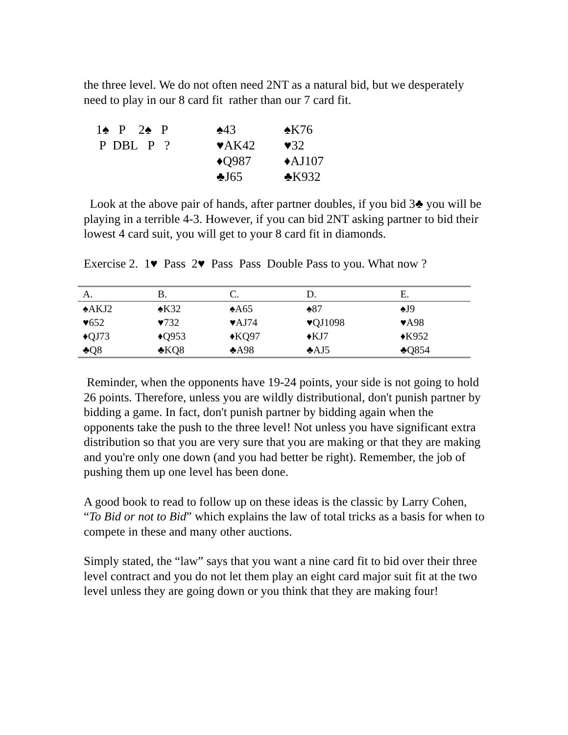the three level. We do not often need 2NT as a natural bid, but we desperately need to play in our 8 card fit rather than our 7 card fit.
| 1♠ P 2♠ P | ♠43 | ♠K76 |
| P DBL P ? | ♥AK42 | ♥32 |
| | ♦Q987 | ♦AJ107 |
| | ♣J65 | ♣K932 |
Look at the above pair of hands, after partner doubles, if you bid 3♣ you will be playing in a terrible 4-3. However, if you can bid 2NT asking partner to bid their lowest 4 card suit, you will get to your 8 card fit in diamonds.
Exercise 2. 1♥ Pass 2♥ Pass Pass Double Pass to you. What now ?
| A. | B. | C. | D. | E. |
| --- | --- | --- | --- | --- |
| ♠AKJ2 | ♠K32 | ♠A65 | ♠87 | ♠J9 |
| ♥652 | ♥732 | ♥AJ74 | ♥QJ1098 | ♥A98 |
| ♦QJ73 | ♦Q953 | ♦KQ97 | ♦KJ7 | ♦K952 |
| ♣Q8 | ♣KQ8 | ♣A98 | ♣AJ5 | ♣Q854 |
Reminder, when the opponents have 19-24 points, your side is not going to hold 26 points. Therefore, unless you are wildly distributional, don't punish partner by bidding a game. In fact, don't punish partner by bidding again when the opponents take the push to the three level! Not unless you have significant extra distribution so that you are very sure that you are making or that they are making and you're only one down (and you had better be right). Remember, the job of pushing them up one level has been done.
A good book to read to follow up on these ideas is the classic by Larry Cohen, “To Bid or not to Bid” which explains the law of total tricks as a basis for when to compete in these and many other auctions.
Simply stated, the “law” says that you want a nine card fit to bid over their three level contract and you do not let them play an eight card major suit fit at the two level unless they are going down or you think that they are making four!